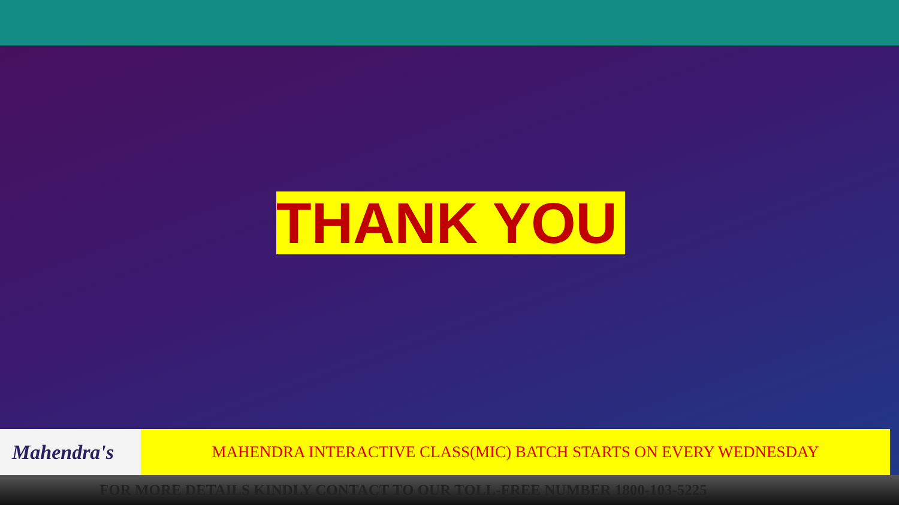THANK YOU
Mahendra's
MAHENDRA INTERACTIVE CLASS(MIC) BATCH STARTS ON EVERY WEDNESDAY
FOR MORE DETAILS KINDLY CONTACT TO OUR TOLL-FREE NUMBER 1800-103-5225